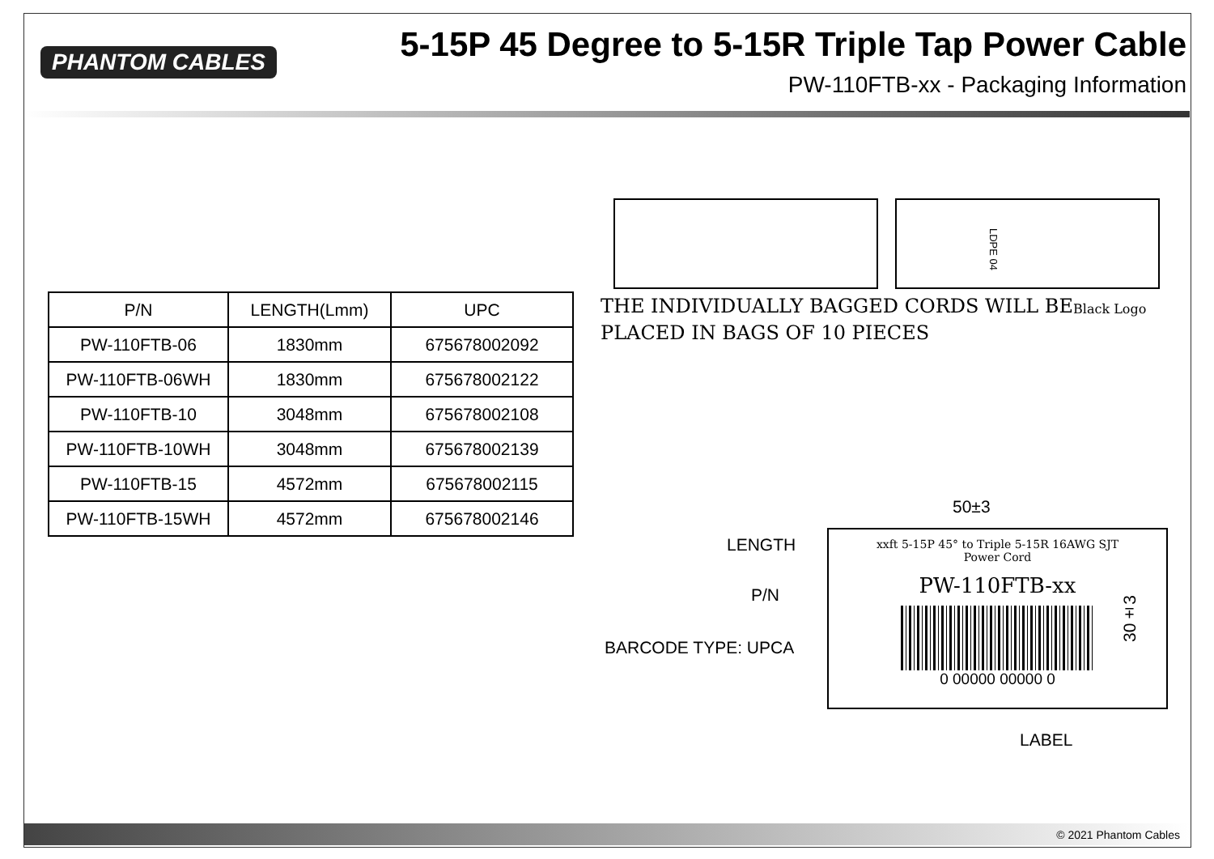PHANTOM CABLES
5-15P 45 Degree to 5-15R Triple Tap Power Cable
PW-110FTB-xx - Packaging Information
| P/N | LENGTH(Lmm) | UPC |
| --- | --- | --- |
| PW-110FTB-06 | 1830mm | 675678002092 |
| PW-110FTB-06WH | 1830mm | 675678002122 |
| PW-110FTB-10 | 3048mm | 675678002108 |
| PW-110FTB-10WH | 3048mm | 675678002139 |
| PW-110FTB-15 | 4572mm | 675678002115 |
| PW-110FTB-15WH | 4572mm | 675678002146 |
LDPE 04
THE INDIVIDUALLY BAGGED CORDS WILL BE
PLACED IN BAGS OF 10 PIECES
Black Logo
50±3
30±3
LENGTH
P/N
BARCODE TYPE: UPCA
LABEL
xxft 5-15P 45° to Triple 5-15R 16AWG SJT
Power Cord
PW-110FTB-xx
0 00000 00000 0
© 2021 Phantom Cables